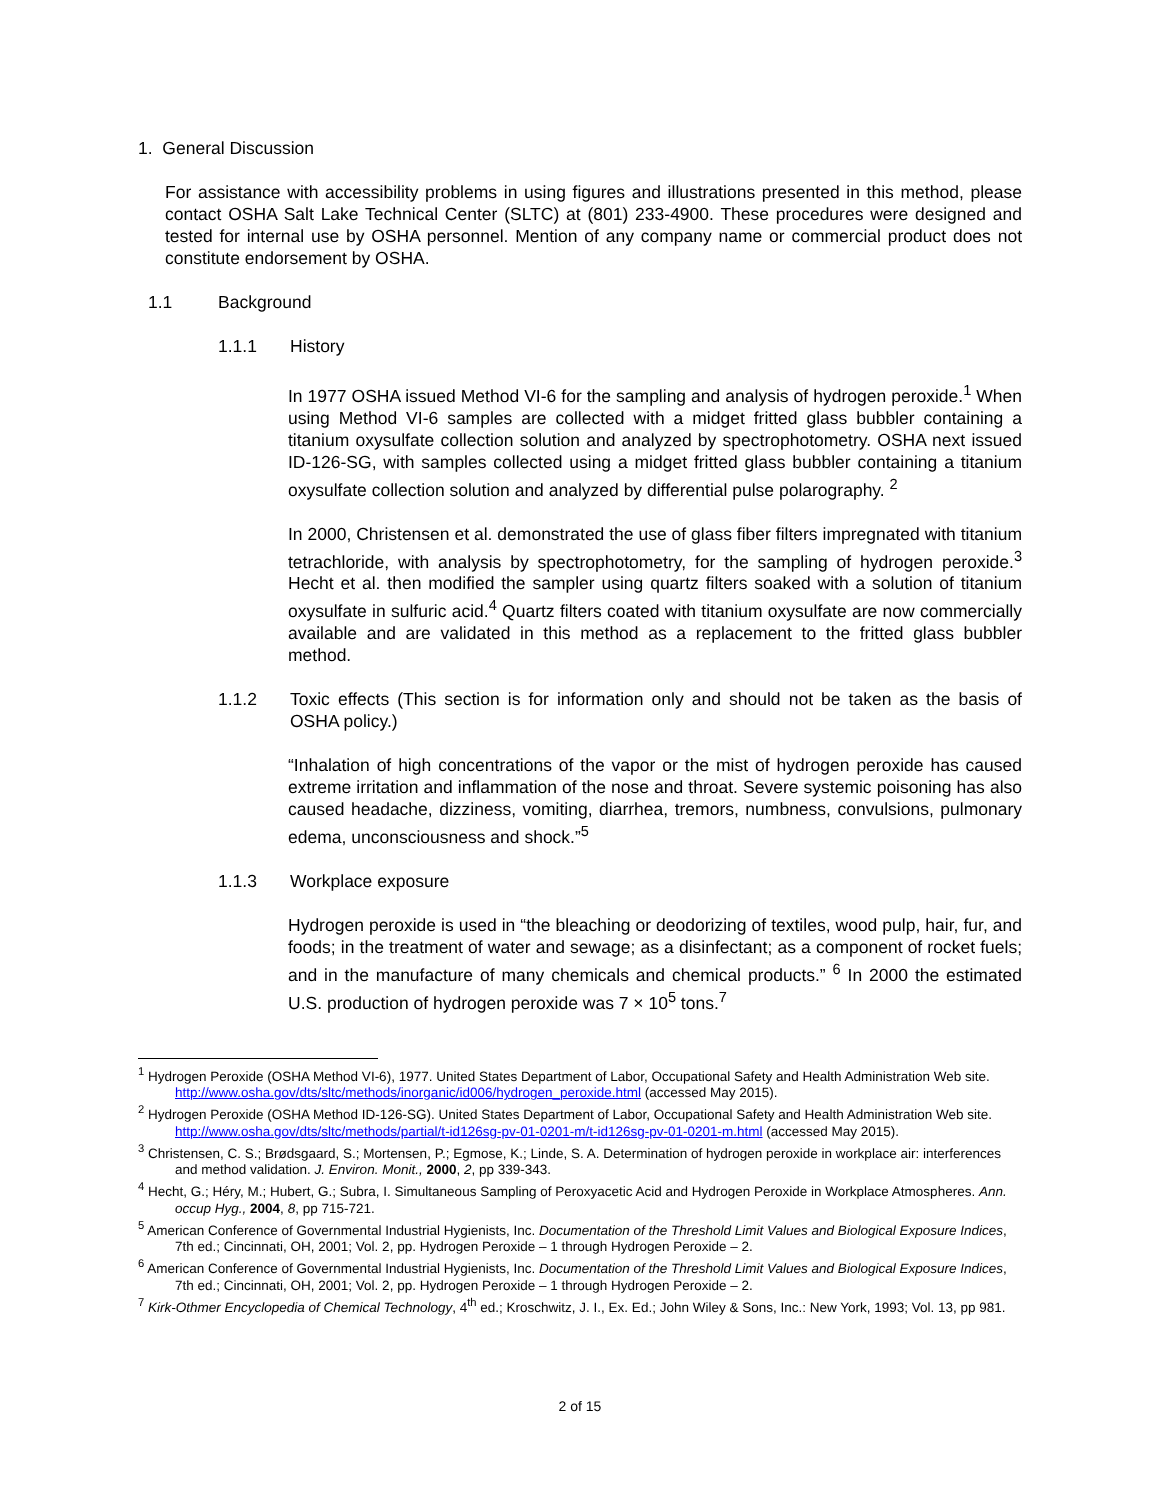1. General Discussion
For assistance with accessibility problems in using figures and illustrations presented in this method, please contact OSHA Salt Lake Technical Center (SLTC) at (801) 233-4900. These procedures were designed and tested for internal use by OSHA personnel. Mention of any company name or commercial product does not constitute endorsement by OSHA.
1.1 Background
1.1.1 History
In 1977 OSHA issued Method VI-6 for the sampling and analysis of hydrogen peroxide.<sup>1</sup> When using Method VI-6 samples are collected with a midget fritted glass bubbler containing a titanium oxysulfate collection solution and analyzed by spectrophotometry. OSHA next issued ID-126-SG, with samples collected using a midget fritted glass bubbler containing a titanium oxysulfate collection solution and analyzed by differential pulse polarography. <sup>2</sup>
In 2000, Christensen et al. demonstrated the use of glass fiber filters impregnated with titanium tetrachloride, with analysis by spectrophotometry, for the sampling of hydrogen peroxide.<sup>3</sup> Hecht et al. then modified the sampler using quartz filters soaked with a solution of titanium oxysulfate in sulfuric acid.<sup>4</sup> Quartz filters coated with titanium oxysulfate are now commercially available and are validated in this method as a replacement to the fritted glass bubbler method.
1.1.2 Toxic effects (This section is for information only and should not be taken as the basis of OSHA policy.)
“Inhalation of high concentrations of the vapor or the mist of hydrogen peroxide has caused extreme irritation and inflammation of the nose and throat. Severe systemic poisoning has also caused headache, dizziness, vomiting, diarrhea, tremors, numbness, convulsions, pulmonary edema, unconsciousness and shock.”<sup>5</sup>
1.1.3 Workplace exposure
Hydrogen peroxide is used in “the bleaching or deodorizing of textiles, wood pulp, hair, fur, and foods; in the treatment of water and sewage; as a disinfectant; as a component of rocket fuels; and in the manufacture of many chemicals and chemical products.” <sup>6</sup> In 2000 the estimated U.S. production of hydrogen peroxide was 7 × 10<sup>5</sup> tons.<sup>7</sup>
<sup>1</sup> Hydrogen Peroxide (OSHA Method VI-6), 1977. United States Department of Labor, Occupational Safety and Health Administration Web site. http://www.osha.gov/dts/sltc/methods/inorganic/id006/hydrogen_peroxide.html (accessed May 2015).
<sup>2</sup> Hydrogen Peroxide (OSHA Method ID-126-SG). United States Department of Labor, Occupational Safety and Health Administration Web site. http://www.osha.gov/dts/sltc/methods/partial/t-id126sg-pv-01-0201-m/t-id126sg-pv-01-0201-m.html (accessed May 2015).
<sup>3</sup> Christensen, C. S.; Brødsgaard, S.; Mortensen, P.; Egmose, K.; Linde, S. A. Determination of hydrogen peroxide in workplace air: interferences and method validation. J. Environ. Monit., 2000, 2, pp 339-343.
<sup>4</sup> Hecht, G.; Héry, M.; Hubert, G.; Subra, I. Simultaneous Sampling of Peroxyacetic Acid and Hydrogen Peroxide in Workplace Atmospheres. Ann. occup Hyg., 2004, 8, pp 715-721.
<sup>5</sup> American Conference of Governmental Industrial Hygienists, Inc. Documentation of the Threshold Limit Values and Biological Exposure Indices, 7th ed.; Cincinnati, OH, 2001; Vol. 2, pp. Hydrogen Peroxide – 1 through Hydrogen Peroxide – 2.
<sup>6</sup> American Conference of Governmental Industrial Hygienists, Inc. Documentation of the Threshold Limit Values and Biological Exposure Indices, 7th ed.; Cincinnati, OH, 2001; Vol. 2, pp. Hydrogen Peroxide – 1 through Hydrogen Peroxide – 2.
<sup>7</sup> Kirk-Othmer Encyclopedia of Chemical Technology, 4<sup>th</sup> ed.; Kroschwitz, J. I., Ex. Ed.; John Wiley & Sons, Inc.: New York, 1993; Vol. 13, pp 981.
2 of 15